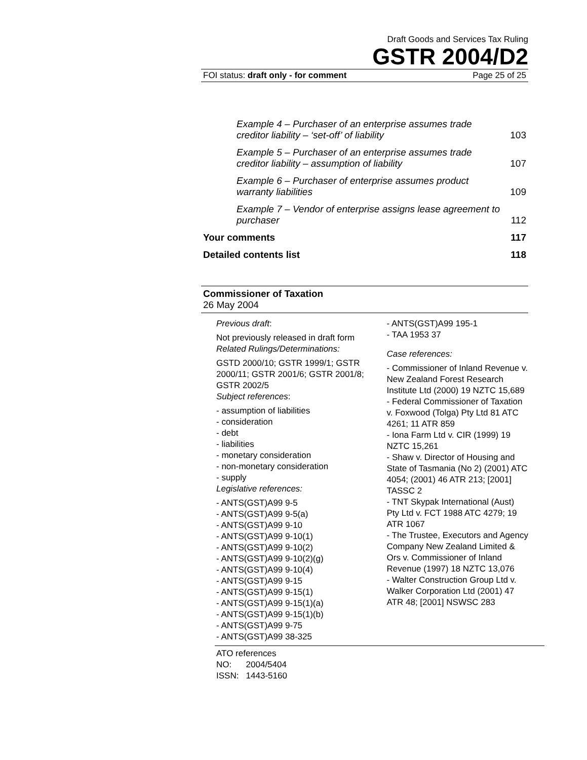Draft Goods and Services Tax Ruling
GSTR 2004/D2
FOI status: draft only - for comment Page 25 of 25
Example 4 – Purchaser of an enterprise assumes trade creditor liability – ‘set-off’ of liability 103
Example 5 – Purchaser of an enterprise assumes trade creditor liability – assumption of liability 107
Example 6 – Purchaser of enterprise assumes product warranty liabilities 109
Example 7 – Vendor of enterprise assigns lease agreement to purchaser 112
Your comments 117
Detailed contents list 118
Commissioner of Taxation
26 May 2004
Previous draft:
Not previously released in draft form
Related Rulings/Determinations:
GSTD 2000/10; GSTR 1999/1; GSTR 2000/11; GSTR 2001/6; GSTR 2001/8; GSTR 2002/5
Subject references:
- assumption of liabilities
- consideration
- debt
- liabilities
- monetary consideration
- non-monetary consideration
- supply
Legislative references:
- ANTS(GST)A99 9-5
- ANTS(GST)A99 9-5(a)
- ANTS(GST)A99 9-10
- ANTS(GST)A99 9-10(1)
- ANTS(GST)A99 9-10(2)
- ANTS(GST)A99 9-10(2)(g)
- ANTS(GST)A99 9-10(4)
- ANTS(GST)A99 9-15
- ANTS(GST)A99 9-15(1)
- ANTS(GST)A99 9-15(1)(a)
- ANTS(GST)A99 9-15(1)(b)
- ANTS(GST)A99 9-75
- ANTS(GST)A99 38-325
- ANTS(GST)A99 195-1
- TAA 1953 37
Case references:
- Commissioner of Inland Revenue v. New Zealand Forest Research Institute Ltd (2000) 19 NZTC 15,689
- Federal Commissioner of Taxation v. Foxwood (Tolga) Pty Ltd 81 ATC 4261; 11 ATR 859
- Iona Farm Ltd v. CIR (1999) 19 NZTC 15,261
- Shaw v. Director of Housing and State of Tasmania (No 2) (2001) ATC 4054; (2001) 46 ATR 213; [2001] TASSC 2
- TNT Skypak International (Aust) Pty Ltd v. FCT 1988 ATC 4279; 19 ATR 1067
- The Trustee, Executors and Agency Company New Zealand Limited & Ors v. Commissioner of Inland Revenue (1997) 18 NZTC 13,076
- Walter Construction Group Ltd v. Walker Corporation Ltd (2001) 47 ATR 48; [2001] NSWSC 283
ATO references
NO: 2004/5404
ISSN: 1443-5160